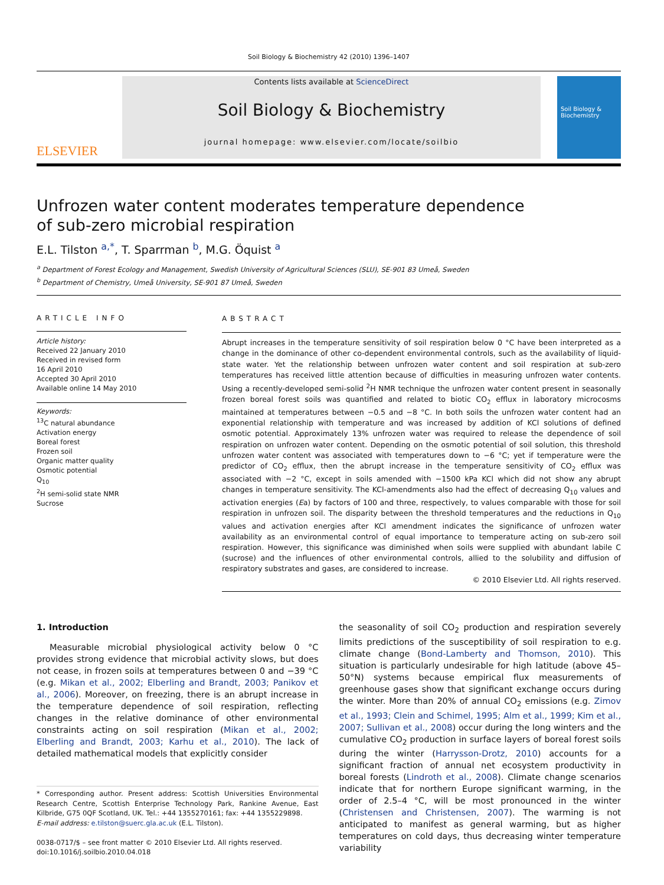Soil Biology & Biochemistry 42 (2010) 1396–1407
ELSEVIER
Contents lists available at ScienceDirect
Soil Biology & Biochemistry
journal homepage: www.elsevier.com/locate/soilbio
Soil Biology & Biochemistry
Unfrozen water content moderates temperature dependence
of sub-zero microbial respiration
E.L. Tilston <sup>a,</sup><sup>*</sup>, T. Sparrman <sup>b</sup>, M.G. Öquist <sup>a</sup>
<sup>a</sup> Department of Forest Ecology and Management, Swedish University of Agricultural Sciences (SLU), SE-901 83 Umeå, Sweden
<sup>b</sup> Department of Chemistry, Umeå University, SE-901 87 Umeå, Sweden
ARTICLE INFO
Article history:
Received 22 January 2010
Received in revised form
16 April 2010
Accepted 30 April 2010
Available online 14 May 2010
Keywords:
<sup>13</sup>C natural abundance
Activation energy
Boreal forest
Frozen soil
Organic matter quality
Osmotic potential
Q<sub>10</sub>
<sup>2</sup>H semi-solid state NMR
Sucrose
ABSTRACT
Abrupt increases in the temperature sensitivity of soil respiration below 0 °C have been interpreted as a change in the dominance of other co-dependent environmental controls, such as the availability of liquid-state water. Yet the relationship between unfrozen water content and soil respiration at sub-zero temperatures has received little attention because of difficulties in measuring unfrozen water contents. Using a recently-developed semi-solid <sup>2</sup>H NMR technique the unfrozen water content present in seasonally frozen boreal forest soils was quantified and related to biotic CO<sub>2</sub> efflux in laboratory microcosms maintained at temperatures between −0.5 and −8 °C. In both soils the unfrozen water content had an exponential relationship with temperature and was increased by addition of KCl solutions of defined osmotic potential. Approximately 13% unfrozen water was required to release the dependence of soil respiration on unfrozen water content. Depending on the osmotic potential of soil solution, this threshold unfrozen water content was associated with temperatures down to −6 °C; yet if temperature were the predictor of CO<sub>2</sub> efflux, then the abrupt increase in the temperature sensitivity of CO<sub>2</sub> efflux was associated with −2 °C, except in soils amended with −1500 kPa KCl which did not show any abrupt changes in temperature sensitivity. The KCl-amendments also had the effect of decreasing Q<sub>10</sub> values and activation energies (Ea) by factors of 100 and three, respectively, to values comparable with those for soil respiration in unfrozen soil. The disparity between the threshold temperatures and the reductions in Q<sub>10</sub> values and activation energies after KCl amendment indicates the significance of unfrozen water availability as an environmental control of equal importance to temperature acting on sub-zero soil respiration. However, this significance was diminished when soils were supplied with abundant labile C (sucrose) and the influences of other environmental controls, allied to the solubility and diffusion of respiratory substrates and gases, are considered to increase.
© 2010 Elsevier Ltd. All rights reserved.
1. Introduction
Measurable microbial physiological activity below 0 °C provides strong evidence that microbial activity slows, but does not cease, in frozen soils at temperatures between 0 and −39 °C (e.g. Mikan et al., 2002; Elberling and Brandt, 2003; Panikov et al., 2006). Moreover, on freezing, there is an abrupt increase in the temperature dependence of soil respiration, reflecting changes in the relative dominance of other environmental constraints acting on soil respiration (Mikan et al., 2002; Elberling and Brandt, 2003; Karhu et al., 2010). The lack of detailed mathematical models that explicitly consider
* Corresponding author. Present address: Scottish Universities Environmental Research Centre, Scottish Enterprise Technology Park, Rankine Avenue, East Kilbride, G75 0QF Scotland, UK. Tel.: +44 1355270161; fax: +44 1355229898.
E-mail address: e.tilston@suerc.gla.ac.uk (E.L. Tilston).
0038-0717/$ – see front matter © 2010 Elsevier Ltd. All rights reserved.
doi:10.1016/j.soilbio.2010.04.018
the seasonality of soil CO<sub>2</sub> production and respiration severely limits predictions of the susceptibility of soil respiration to e.g. climate change (Bond-Lamberty and Thomson, 2010). This situation is particularly undesirable for high latitude (above 45–50°N) systems because empirical flux measurements of greenhouse gases show that significant exchange occurs during the winter. More than 20% of annual CO<sub>2</sub> emissions (e.g. Zimov et al., 1993; Clein and Schimel, 1995; Alm et al., 1999; Kim et al., 2007; Sullivan et al., 2008) occur during the long winters and the cumulative CO<sub>2</sub> production in surface layers of boreal forest soils during the winter (Harrysson-Drotz, 2010) accounts for a significant fraction of annual net ecosystem productivity in boreal forests (Lindroth et al., 2008). Climate change scenarios indicate that for northern Europe significant warming, in the order of 2.5–4 °C, will be most pronounced in the winter (Christensen and Christensen, 2007). The warming is not anticipated to manifest as general warming, but as higher temperatures on cold days, thus decreasing winter temperature variability